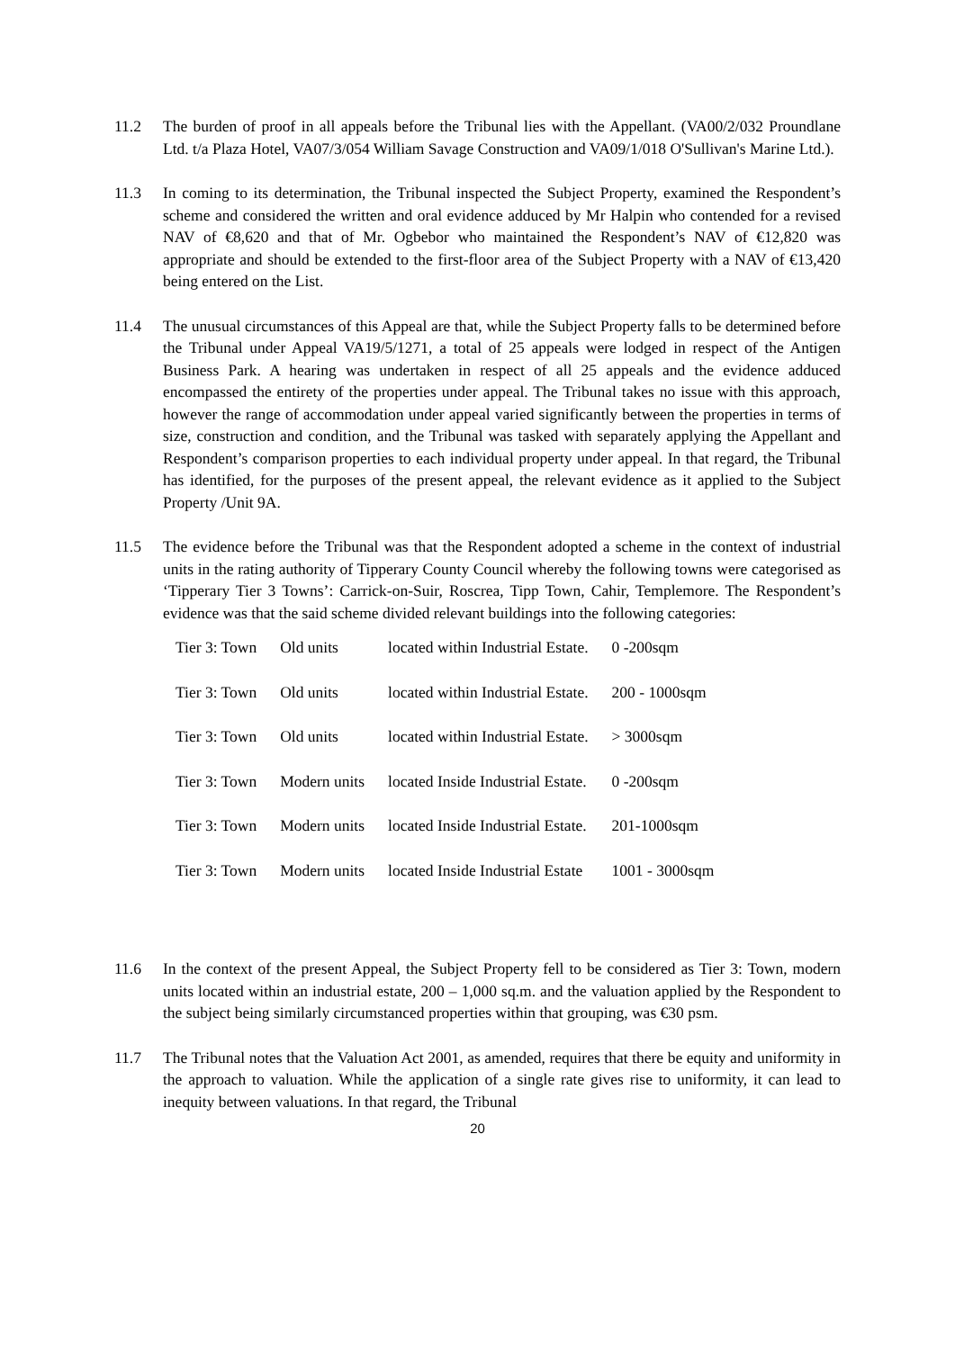11.2 The burden of proof in all appeals before the Tribunal lies with the Appellant. (VA00/2/032 Proundlane Ltd. t/a Plaza Hotel, VA07/3/054 William Savage Construction and VA09/1/018 O'Sullivan's Marine Ltd.).
11.3 In coming to its determination, the Tribunal inspected the Subject Property, examined the Respondent’s scheme and considered the written and oral evidence adduced by Mr Halpin who contended for a revised NAV of €8,620 and that of Mr. Ogbebor who maintained the Respondent’s NAV of €12,820 was appropriate and should be extended to the first-floor area of the Subject Property with a NAV of €13,420 being entered on the List.
11.4 The unusual circumstances of this Appeal are that, while the Subject Property falls to be determined before the Tribunal under Appeal VA19/5/1271, a total of 25 appeals were lodged in respect of the Antigen Business Park. A hearing was undertaken in respect of all 25 appeals and the evidence adduced encompassed the entirety of the properties under appeal. The Tribunal takes no issue with this approach, however the range of accommodation under appeal varied significantly between the properties in terms of size, construction and condition, and the Tribunal was tasked with separately applying the Appellant and Respondent’s comparison properties to each individual property under appeal. In that regard, the Tribunal has identified, for the purposes of the present appeal, the relevant evidence as it applied to the Subject Property /Unit 9A.
11.5 The evidence before the Tribunal was that the Respondent adopted a scheme in the context of industrial units in the rating authority of Tipperary County Council whereby the following towns were categorised as ‘Tipperary Tier 3 Towns’: Carrick-on-Suir, Roscrea, Tipp Town, Cahir, Templemore. The Respondent’s evidence was that the said scheme divided relevant buildings into the following categories:
| Tier 3: Town | Old units | located within Industrial Estate. | 0 -200sqm |
| Tier 3: Town | Old units | located within Industrial Estate. | 200 - 1000sqm |
| Tier 3: Town | Old units | located within Industrial Estate. | > 3000sqm |
| Tier 3: Town | Modern units | located Inside Industrial Estate. | 0 -200sqm |
| Tier 3: Town | Modern units | located Inside Industrial Estate. | 201-1000sqm |
| Tier 3: Town | Modern units | located Inside Industrial Estate | 1001 - 3000sqm |
11.6 In the context of the present Appeal, the Subject Property fell to be considered as Tier 3: Town, modern units located within an industrial estate, 200 – 1,000 sq.m. and the valuation applied by the Respondent to the subject being similarly circumstanced properties within that grouping, was €30 psm.
11.7 The Tribunal notes that the Valuation Act 2001, as amended, requires that there be equity and uniformity in the approach to valuation. While the application of a single rate gives rise to uniformity, it can lead to inequity between valuations. In that regard, the Tribunal
20